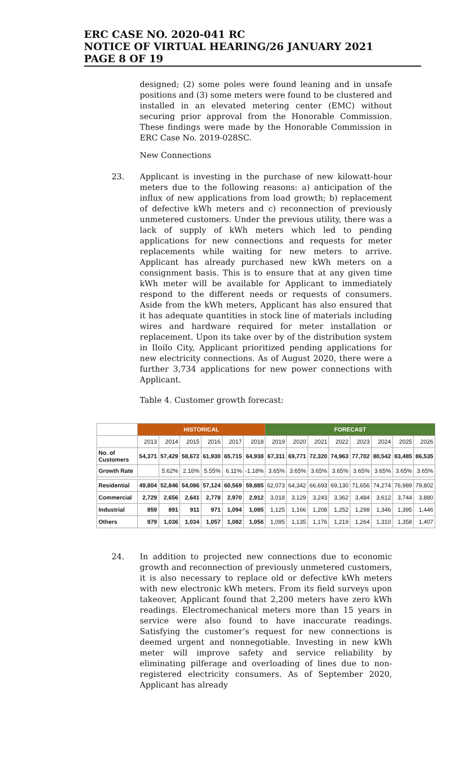ERC CASE NO. 2020-041 RC
NOTICE OF VIRTUAL HEARING/26 JANUARY 2021
PAGE 8 OF 19
designed; (2) some poles were found leaning and in unsafe positions and (3) some meters were found to be clustered and installed in an elevated metering center (EMC) without securing prior approval from the Honorable Commission. These findings were made by the Honorable Commission in ERC Case No. 2019-028SC.
New Connections
23. Applicant is investing in the purchase of new kilowatt-hour meters due to the following reasons: a) anticipation of the influx of new applications from load growth; b) replacement of defective kWh meters and c) reconnection of previously unmetered customers. Under the previous utility, there was a lack of supply of kWh meters which led to pending applications for new connections and requests for meter replacements while waiting for new meters to arrive. Applicant has already purchased new kWh meters on a consignment basis. This is to ensure that at any given time kWh meter will be available for Applicant to immediately respond to the different needs or requests of consumers. Aside from the kWh meters, Applicant has also ensured that it has adequate quantities in stock line of materials including wires and hardware required for meter installation or replacement. Upon its take over by of the distribution system in Iloilo City, Applicant prioritized pending applications for new electricity connections. As of August 2020, there were a further 3,734 applications for new power connections with Applicant.
Table 4. Customer growth forecast:
| | HISTORICAL | | | | | | FORECAST | | | | | | | |
| --- | --- | --- | --- | --- | --- | --- | --- | --- | --- | --- | --- | --- | --- | --- |
| | 2013 | 2014 | 2015 | 2016 | 2017 | 2018 | 2019 | 2020 | 2021 | 2022 | 2023 | 2024 | 2025 | 2026 |
| No. of Customers | 54,371 | 57,429 | 58,672 | 61,930 | 65,715 | 64,938 | 67,311 | 69,771 | 72,320 | 74,963 | 77,702 | 80,542 | 83,485 | 86,535 |
| Growth Rate | | 5.62% | 2.16% | 5.55% | 6.11% | -1.18% | 3.65% | 3.65% | 3.65% | 3.65% | 3.65% | 3.65% | 3.65% | 3.65% |
| Residential | 49,804 | 52,846 | 54,086 | 57,124 | 60,569 | 59,885 | 62,073 | 64,342 | 66,693 | 69,130 | 71,656 | 74,274 | 76,989 | 79,802 |
| Commercial | 2,729 | 2,656 | 2,641 | 2,778 | 2,970 | 2,912 | 3,018 | 3,129 | 3,243 | 3,362 | 3,484 | 3,612 | 3,744 | 3,880 |
| Industrial | 859 | 891 | 911 | 971 | 1,094 | 1,085 | 1,125 | 1,166 | 1,208 | 1,252 | 1,298 | 1,346 | 1,395 | 1,446 |
| Others | 979 | 1,036 | 1,034 | 1,057 | 1,082 | 1,056 | 1,095 | 1,135 | 1,176 | 1,219 | 1,264 | 1,310 | 1,358 | 1,407 |
24. In addition to projected new connections due to economic growth and reconnection of previously unmetered customers, it is also necessary to replace old or defective kWh meters with new electronic kWh meters. From its field surveys upon takeover, Applicant found that 2,200 meters have zero kWh readings. Electromechanical meters more than 15 years in service were also found to have inaccurate readings. Satisfying the customer’s request for new connections is deemed urgent and nonnegotiable. Investing in new kWh meter will improve safety and service reliability by eliminating pilferage and overloading of lines due to non-registered electricity consumers. As of September 2020, Applicant has already